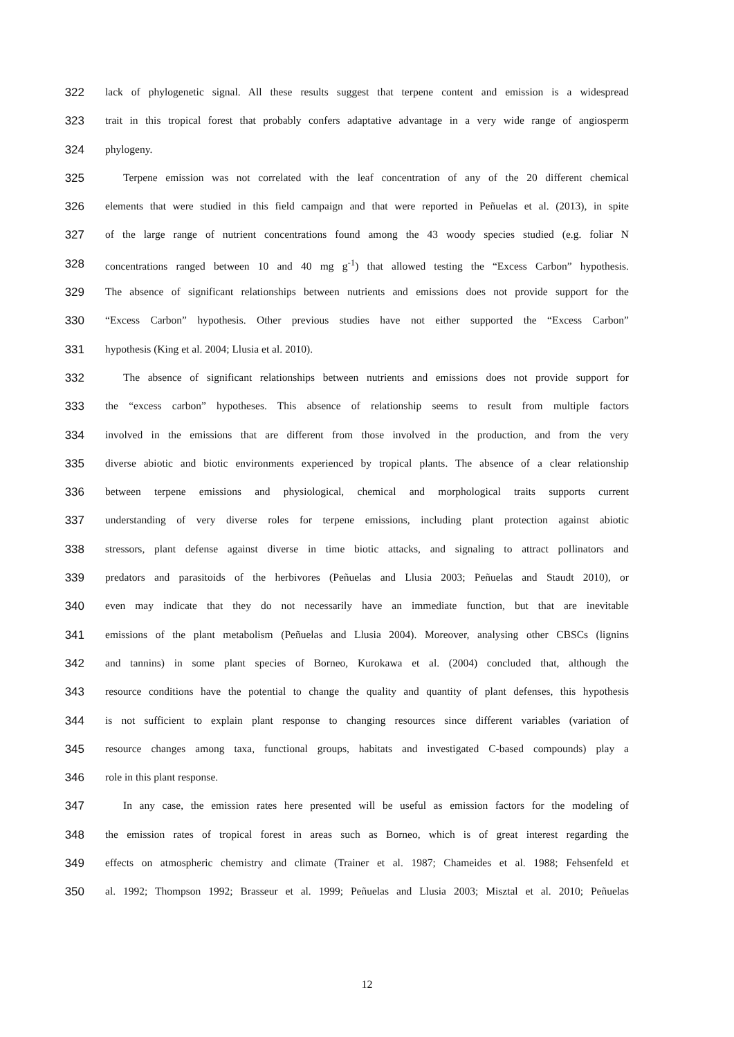322 lack of phylogenetic signal. All these results suggest that terpene content and emission is a widespread
323 trait in this tropical forest that probably confers adaptative advantage in a very wide range of angiosperm
324 phylogeny.
325 Terpene emission was not correlated with the leaf concentration of any of the 20 different chemical
326 elements that were studied in this field campaign and that were reported in Peñuelas et al. (2013), in spite
327 of the large range of nutrient concentrations found among the 43 woody species studied (e.g. foliar N
328 concentrations ranged between 10 and 40 mg g<sup>-1</sup>) that allowed testing the “Excess Carbon” hypothesis.
329 The absence of significant relationships between nutrients and emissions does not provide support for the
330 “Excess Carbon” hypothesis. Other previous studies have not either supported the “Excess Carbon”
331 hypothesis (King et al. 2004; Llusia et al. 2010).
332 The absence of significant relationships between nutrients and emissions does not provide support for
333 the “excess carbon” hypotheses. This absence of relationship seems to result from multiple factors
334 involved in the emissions that are different from those involved in the production, and from the very
335 diverse abiotic and biotic environments experienced by tropical plants. The absence of a clear relationship
336 between terpene emissions and physiological, chemical and morphological traits supports current
337 understanding of very diverse roles for terpene emissions, including plant protection against abiotic
338 stressors, plant defense against diverse in time biotic attacks, and signaling to attract pollinators and
339 predators and parasitoids of the herbivores (Peñuelas and Llusia 2003; Peñuelas and Staudt 2010), or
340 even may indicate that they do not necessarily have an immediate function, but that are inevitable
341 emissions of the plant metabolism (Peñuelas and Llusia 2004). Moreover, analysing other CBSCs (lignins
342 and tannins) in some plant species of Borneo, Kurokawa et al. (2004) concluded that, although the
343 resource conditions have the potential to change the quality and quantity of plant defenses, this hypothesis
344 is not sufficient to explain plant response to changing resources since different variables (variation of
345 resource changes among taxa, functional groups, habitats and investigated C-based compounds) play a
346 role in this plant response.
347 In any case, the emission rates here presented will be useful as emission factors for the modeling of
348 the emission rates of tropical forest in areas such as Borneo, which is of great interest regarding the
349 effects on atmospheric chemistry and climate (Trainer et al. 1987; Chameides et al. 1988; Fehsenfeld et
350 al. 1992; Thompson 1992; Brasseur et al. 1999; Peñuelas and Llusia 2003; Misztal et al. 2010; Peñuelas
12